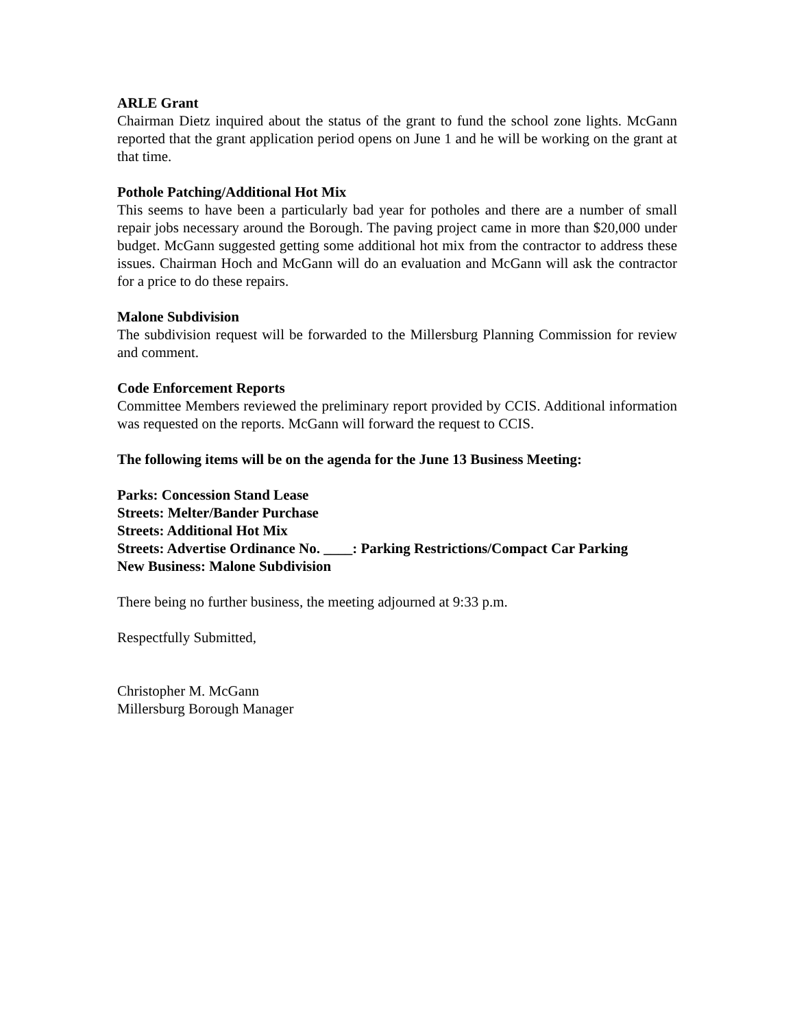ARLE Grant
Chairman Dietz inquired about the status of the grant to fund the school zone lights. McGann reported that the grant application period opens on June 1 and he will be working on the grant at that time.
Pothole Patching/Additional Hot Mix
This seems to have been a particularly bad year for potholes and there are a number of small repair jobs necessary around the Borough. The paving project came in more than $20,000 under budget. McGann suggested getting some additional hot mix from the contractor to address these issues. Chairman Hoch and McGann will do an evaluation and McGann will ask the contractor for a price to do these repairs.
Malone Subdivision
The subdivision request will be forwarded to the Millersburg Planning Commission for review and comment.
Code Enforcement Reports
Committee Members reviewed the preliminary report provided by CCIS. Additional information was requested on the reports. McGann will forward the request to CCIS.
The following items will be on the agenda for the June 13 Business Meeting:
Parks: Concession Stand Lease
Streets: Melter/Bander Purchase
Streets: Additional Hot Mix
Streets: Advertise Ordinance No. ____: Parking Restrictions/Compact Car Parking
New Business: Malone Subdivision
There being no further business, the meeting adjourned at 9:33 p.m.
Respectfully Submitted,
Christopher M. McGann
Millersburg Borough Manager